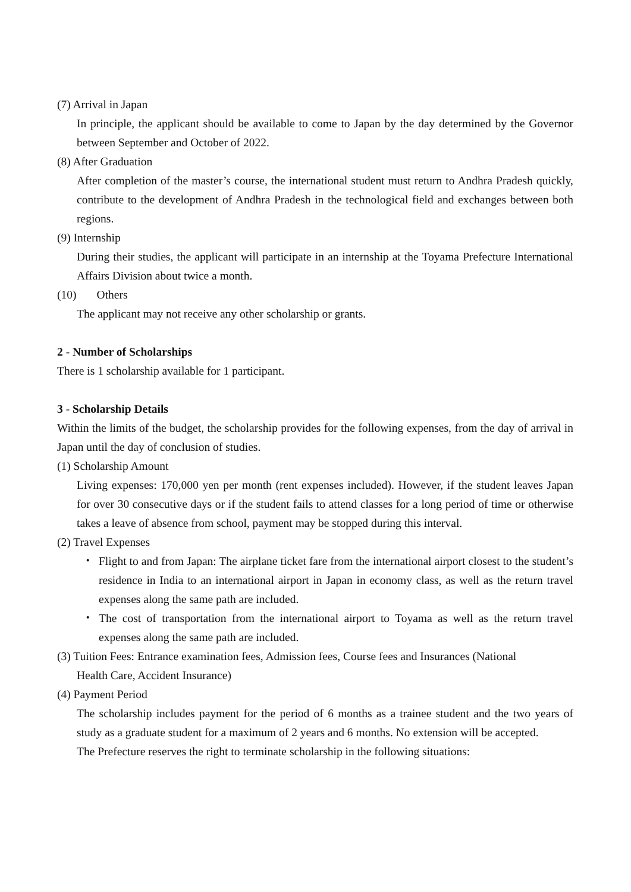(7) Arrival in Japan
In principle, the applicant should be available to come to Japan by the day determined by the Governor between September and October of 2022.
(8) After Graduation
After completion of the master’s course, the international student must return to Andhra Pradesh quickly, contribute to the development of Andhra Pradesh in the technological field and exchanges between both regions.
(9) Internship
During their studies, the applicant will participate in an internship at the Toyama Prefecture International Affairs Division about twice a month.
(10) Others
The applicant may not receive any other scholarship or grants.
2 - Number of Scholarships
There is 1 scholarship available for 1 participant.
3 - Scholarship Details
Within the limits of the budget, the scholarship provides for the following expenses, from the day of arrival in Japan until the day of conclusion of studies.
(1) Scholarship Amount
Living expenses: 170,000 yen per month (rent expenses included). However, if the student leaves Japan for over 30 consecutive days or if the student fails to attend classes for a long period of time or otherwise takes a leave of absence from school, payment may be stopped during this interval.
(2) Travel Expenses
・ Flight to and from Japan: The airplane ticket fare from the international airport closest to the student’s residence in India to an international airport in Japan in economy class, as well as the return travel expenses along the same path are included.
・ The cost of transportation from the international airport to Toyama as well as the return travel expenses along the same path are included.
(3) Tuition Fees: Entrance examination fees, Admission fees, Course fees and Insurances (National
Health Care, Accident Insurance)
(4) Payment Period
The scholarship includes payment for the period of 6 months as a trainee student and the two years of study as a graduate student for a maximum of 2 years and 6 months. No extension will be accepted.
The Prefecture reserves the right to terminate scholarship in the following situations: